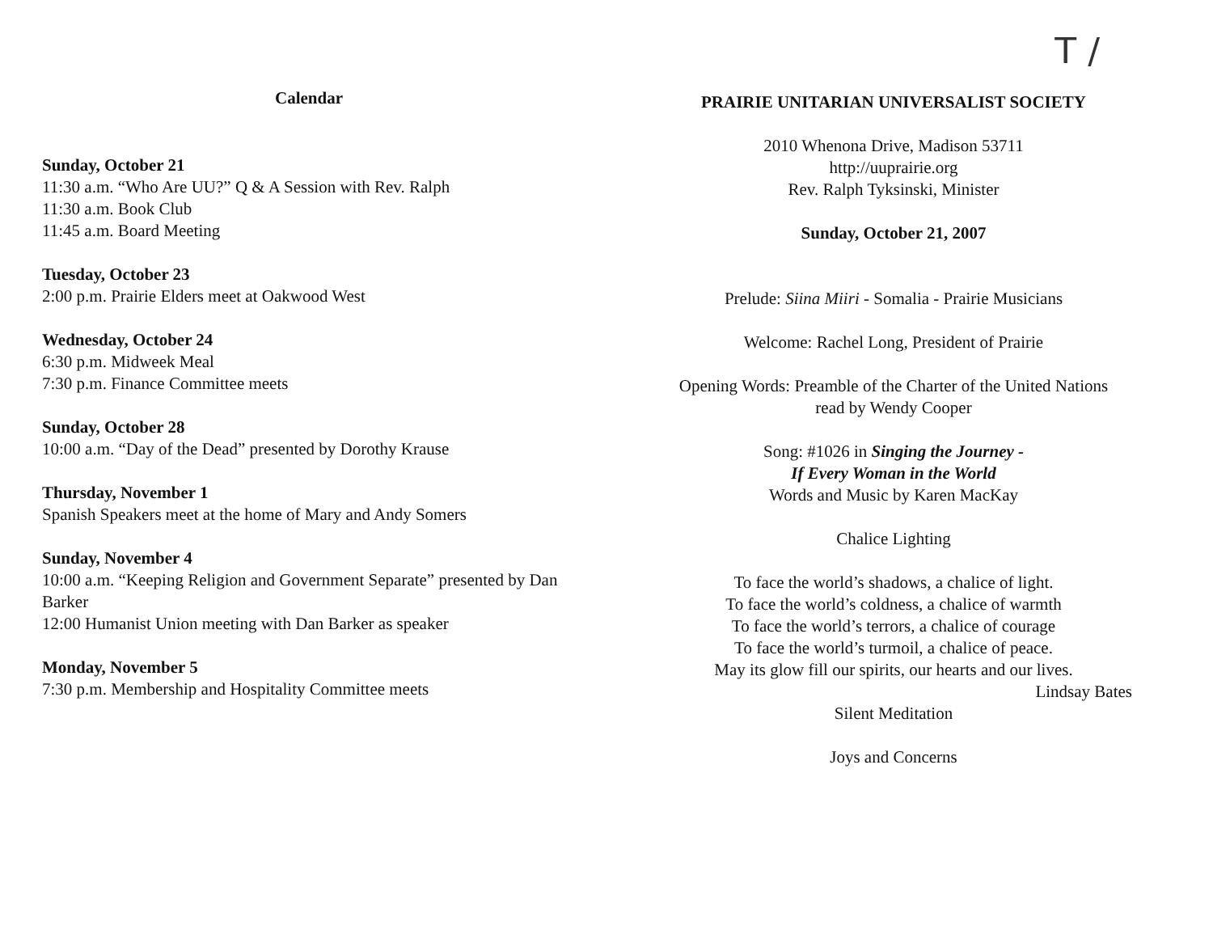Calendar
Sunday, October 21
11:30 a.m. “Who Are UU?” Q & A Session with Rev. Ralph
11:30 a.m. Book Club
11:45 a.m. Board Meeting
Tuesday, October 23
2:00 p.m. Prairie Elders meet at Oakwood West
Wednesday, October 24
6:30 p.m. Midweek Meal
7:30 p.m. Finance Committee meets
Sunday, October 28
10:00 a.m. “Day of the Dead” presented by Dorothy Krause
Thursday, November 1
Spanish Speakers meet at the home of Mary and Andy Somers
Sunday, November 4
10:00 a.m. “Keeping Religion and Government Separate” presented by Dan Barker
12:00 Humanist Union meeting with Dan Barker as speaker
Monday, November 5
7:30 p.m. Membership and Hospitality Committee meets
T /
PRAIRIE UNITARIAN UNIVERSALIST SOCIETY
2010 Whenona Drive, Madison 53711
http://uuprairie.org
Rev. Ralph Tyksinski, Minister
Sunday, October 21, 2007
Prelude: Siina Miiri - Somalia - Prairie Musicians
Welcome: Rachel Long, President of Prairie
Opening Words: Preamble of the Charter of the United Nations
read by Wendy Cooper
Song: #1026 in Singing the Journey -
If Every Woman in the World
Words and Music by Karen MacKay
Chalice Lighting
To face the world’s shadows, a chalice of light.
To face the world’s coldness, a chalice of warmth
To face the world’s terrors, a chalice of courage
To face the world’s turmoil, a chalice of peace.
May its glow fill our spirits, our hearts and our lives.
Lindsay Bates
Silent Meditation
Joys and Concerns